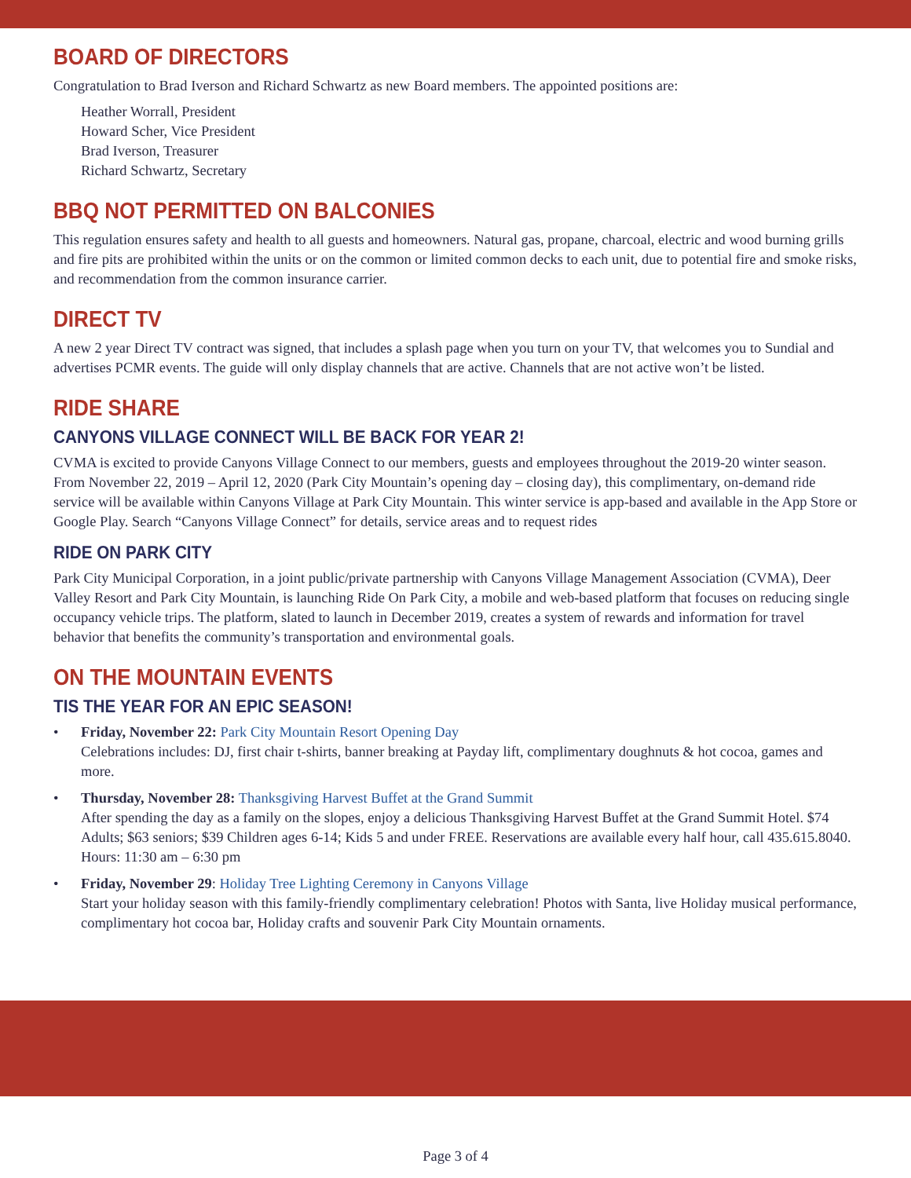BOARD OF DIRECTORS
Congratulation to Brad Iverson and Richard Schwartz as new Board members. The appointed positions are:
Heather Worrall, President
Howard Scher, Vice President
Brad Iverson, Treasurer
Richard Schwartz, Secretary
BBQ NOT PERMITTED ON BALCONIES
This regulation ensures safety and health to all guests and homeowners. Natural gas, propane, charcoal, electric and wood burning grills and fire pits are prohibited within the units or on the common or limited common decks to each unit, due to potential fire and smoke risks, and recommendation from the common insurance carrier.
DIRECT TV
A new 2 year Direct TV contract was signed, that includes a splash page when you turn on your TV, that welcomes you to Sundial and advertises PCMR events. The guide will only display channels that are active. Channels that are not active won’t be listed.
RIDE SHARE
CANYONS VILLAGE CONNECT WILL BE BACK FOR YEAR 2!
CVMA is excited to provide Canyons Village Connect to our members, guests and employees throughout the 2019-20 winter season. From November 22, 2019 – April 12, 2020 (Park City Mountain’s opening day – closing day), this complimentary, on-demand ride service will be available within Canyons Village at Park City Mountain. This winter service is app-based and available in the App Store or Google Play. Search “Canyons Village Connect” for details, service areas and to request rides
RIDE ON PARK CITY
Park City Municipal Corporation, in a joint public/private partnership with Canyons Village Management Association (CVMA), Deer Valley Resort and Park City Mountain, is launching Ride On Park City, a mobile and web-based platform that focuses on reducing single occupancy vehicle trips. The platform, slated to launch in December 2019, creates a system of rewards and information for travel behavior that benefits the community’s transportation and environmental goals.
ON THE MOUNTAIN EVENTS
TIS THE YEAR FOR AN EPIC SEASON!
• Friday, November 22: Park City Mountain Resort Opening Day
Celebrations includes: DJ, first chair t-shirts, banner breaking at Payday lift, complimentary doughnuts & hot cocoa, games and more.
• Thursday, November 28: Thanksgiving Harvest Buffet at the Grand Summit
After spending the day as a family on the slopes, enjoy a delicious Thanksgiving Harvest Buffet at the Grand Summit Hotel. $74 Adults; $63 seniors; $39 Children ages 6-14; Kids 5 and under FREE. Reservations are available every half hour, call 435.615.8040. Hours: 11:30 am – 6:30 pm
• Friday, November 29: Holiday Tree Lighting Ceremony in Canyons Village
Start your holiday season with this family-friendly complimentary celebration! Photos with Santa, live Holiday musical performance, complimentary hot cocoa bar, Holiday crafts and souvenir Park City Mountain ornaments.
Page 3 of 4